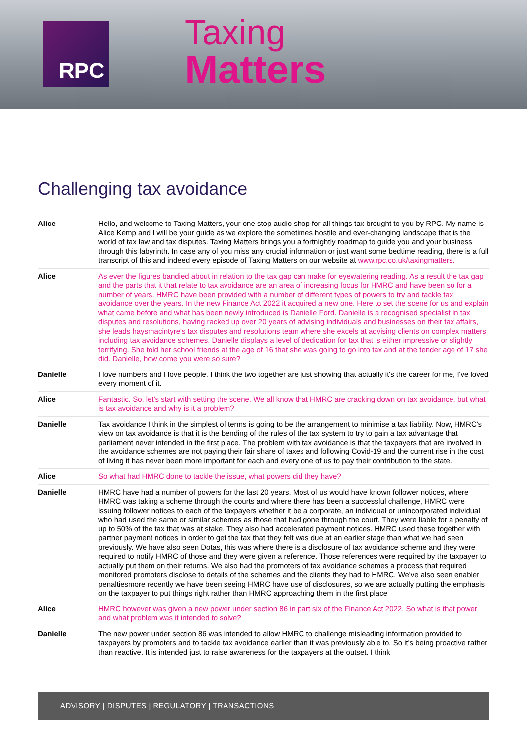RPC
Taxing
Matters
Challenging tax avoidance
| Alice | Hello, and welcome to Taxing Matters, your one stop audio shop for all things tax brought to you by RPC. My name is Alice Kemp and I will be your guide as we explore the sometimes hostile and ever-changing landscape that is the world of tax law and tax disputes. Taxing Matters brings you a fortnightly roadmap to guide you and your business through this labyrinth. In case any of you miss any crucial information or just want some bedtime reading, there is a full transcript of this and indeed every episode of Taxing Matters on our website at www.rpc.co.uk/taxingmatters. |
| Alice | As ever the figures bandied about in relation to the tax gap can make for eyewatering reading. As a result the tax gap and the parts that it that relate to tax avoidance are an area of increasing focus for HMRC and have been so for a number of years. HMRC have been provided with a number of different types of powers to try and tackle tax avoidance over the years. In the new Finance Act 2022 it acquired a new one. Here to set the scene for us and explain what came before and what has been newly introduced is Danielle Ford. Danielle is a recognised specialist in tax disputes and resolutions, having racked up over 20 years of advising individuals and businesses on their tax affairs, she leads haysmacintyre's tax disputes and resolutions team where she excels at advising clients on complex matters including tax avoidance schemes. Danielle displays a level of dedication for tax that is either impressive or slightly terrifying. She told her school friends at the age of 16 that she was going to go into tax and at the tender age of 17 she did. Danielle, how come you were so sure? |
| Danielle | I love numbers and I love people. I think the two together are just showing that actually it's the career for me, I've loved every moment of it. |
| Alice | Fantastic. So, let's start with setting the scene. We all know that HMRC are cracking down on tax avoidance, but what is tax avoidance and why is it a problem? |
| Danielle | Tax avoidance I think in the simplest of terms is going to be the arrangement to minimise a tax liability. Now, HMRC's view on tax avoidance is that it is the bending of the rules of the tax system to try to gain a tax advantage that parliament never intended in the first place. The problem with tax avoidance is that the taxpayers that are involved in the avoidance schemes are not paying their fair share of taxes and following Covid-19 and the current rise in the cost of living it has never been more important for each and every one of us to pay their contribution to the state. |
| Alice | So what had HMRC done to tackle the issue, what powers did they have? |
| Danielle | HMRC have had a number of powers for the last 20 years. Most of us would have known follower notices, where HMRC was taking a scheme through the courts and where there has been a successful challenge, HMRC were issuing follower notices to each of the taxpayers whether it be a corporate, an individual or unincorporated individual who had used the same or similar schemes as those that had gone through the court. They were liable for a penalty of up to 50% of the tax that was at stake. They also had accelerated payment notices. HMRC used these together with partner payment notices in order to get the tax that they felt was due at an earlier stage than what we had seen previously. We have also seen Dotas, this was where there is a disclosure of tax avoidance scheme and they were required to notify HMRC of those and they were given a reference. Those references were required by the taxpayer to actually put them on their returns. We also had the promoters of tax avoidance schemes a process that required monitored promoters disclose to details of the schemes and the clients they had to HMRC. We've also seen enabler penaltiesmore recently we have been seeing HMRC have use of disclosures, so we are actually putting the emphasis on the taxpayer to put things right rather than HMRC approaching them in the first place |
| Alice | HMRC however was given a new power under section 86 in part six of the Finance Act 2022. So what is that power and what problem was it intended to solve? |
| Danielle | The new power under section 86 was intended to allow HMRC to challenge misleading information provided to taxpayers by promoters and to tackle tax avoidance earlier than it was previously able to. So it's being proactive rather than reactive. It is intended just to raise awareness for the taxpayers at the outset. I think |
ADVISORY | DISPUTES | REGULATORY | TRANSACTIONS